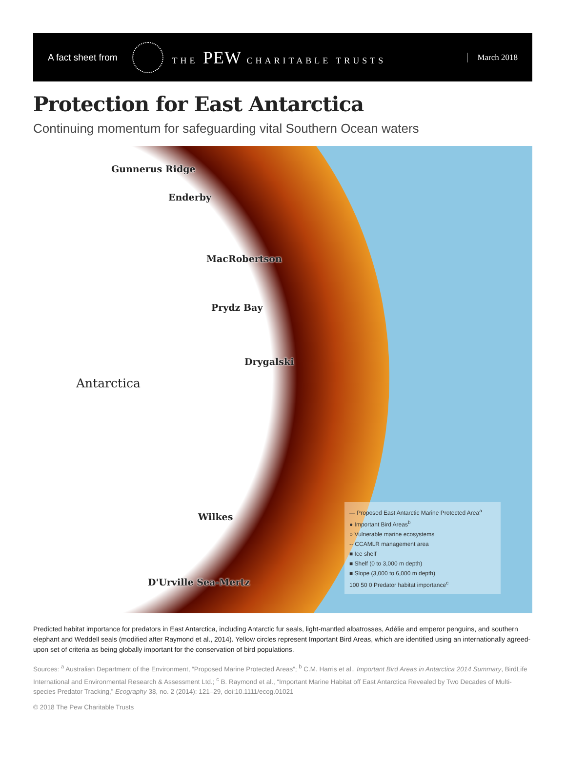A fact sheet from THE PEW CHARITABLE TRUSTS March 2018
Protection for East Antarctica
Continuing momentum for safeguarding vital Southern Ocean waters
Gunnerus Ridge
Enderby
MacRobertson
Prydz Bay
Drygalski
Antarctica
Wilkes
D'Urville Sea-Mertz
— Proposed East Antarctic Marine Protected Area<sup>a</sup>
● Important Bird Areas<sup>b</sup>
○ Vulnerable marine ecosystems
-- CCAMLR management area
■ Ice shelf
■ Shelf (0 to 3,000 m depth)
■ Slope (3,000 to 6,000 m depth)
100 50 0 Predator habitat importance<sup>c</sup>
Predicted habitat importance for predators in East Antarctica, including Antarctic fur seals, light-mantled albatrosses, Adélie and emperor penguins, and southern elephant and Weddell seals (modified after Raymond et al., 2014). Yellow circles represent Important Bird Areas, which are identified using an internationally agreed-upon set of criteria as being globally important for the conservation of bird populations.
Sources: <sup>a</sup> Australian Department of the Environment, “Proposed Marine Protected Areas”; <sup>b</sup> C.M. Harris et al., Important Bird Areas in Antarctica 2014 Summary, BirdLife International and Environmental Research & Assessment Ltd.; <sup>c</sup> B. Raymond et al., “Important Marine Habitat off East Antarctica Revealed by Two Decades of Multi-species Predator Tracking,” Ecography 38, no. 2 (2014): 121–29, doi:10.1111/ecog.01021
© 2018 The Pew Charitable Trusts